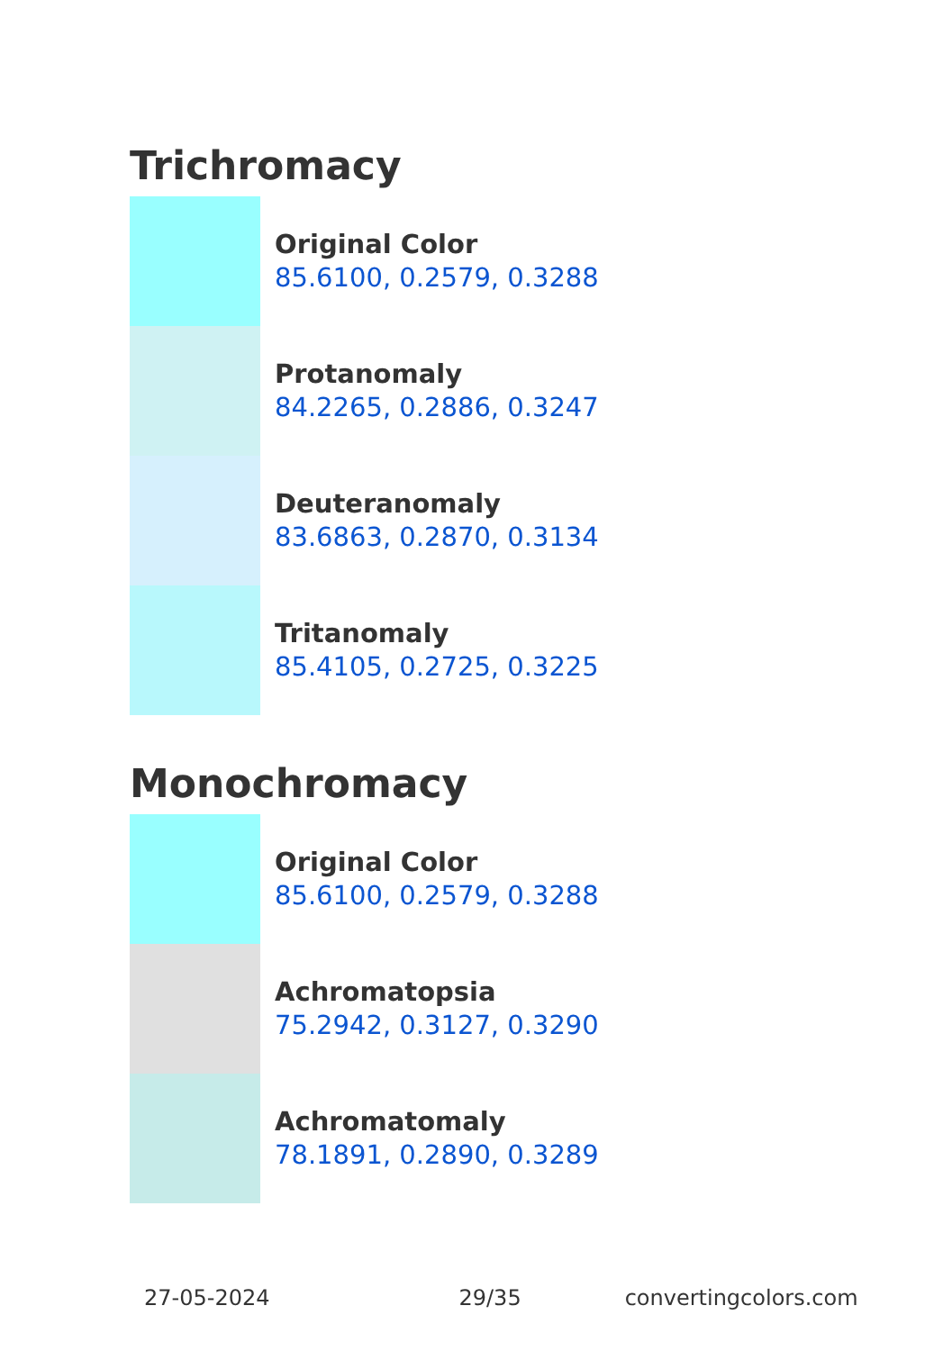Trichromacy
Original Color
85.6100, 0.2579, 0.3288
Protanomaly
84.2265, 0.2886, 0.3247
Deuteranomaly
83.6863, 0.2870, 0.3134
Tritanomaly
85.4105, 0.2725, 0.3225
Monochromacy
Original Color
85.6100, 0.2579, 0.3288
Achromatopsia
75.2942, 0.3127, 0.3290
Achromatomaly
78.1891, 0.2890, 0.3289
27-05-2024 29/35 convertingcolors.com